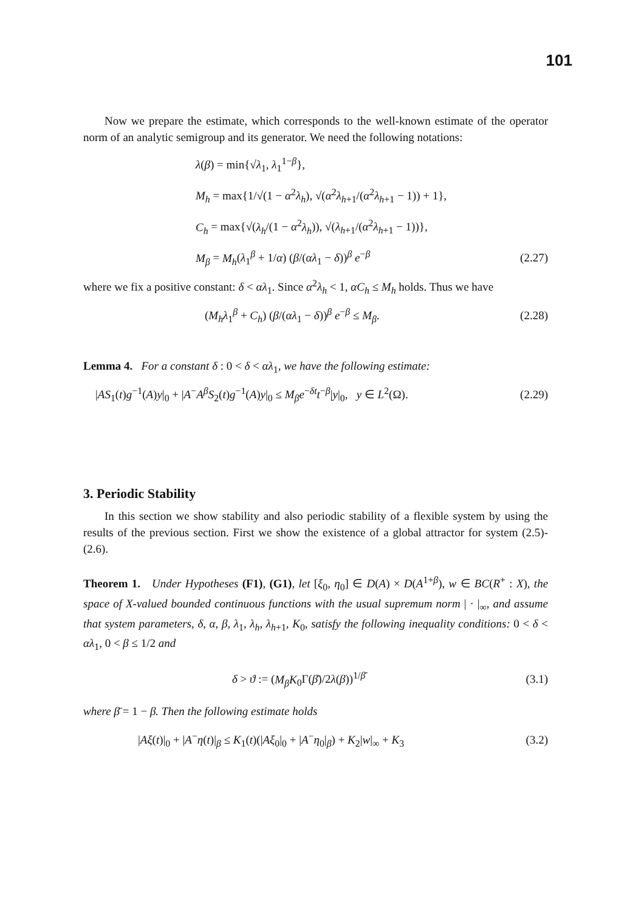101
Now we prepare the estimate, which corresponds to the well-known estimate of the operator norm of an analytic semigroup and its generator. We need the following notations:
λ(β) = min{√λ<sub>1</sub>, λ<sub>1</sub><sup>1−β</sup>},
M<sub>h</sub> = max{1/√(1 − α<sup>2</sup>λ<sub>h</sub>), √(α<sup>2</sup>λ<sub>h+1</sub>/(α<sup>2</sup>λ<sub>h+1</sub> − 1)) + 1},
C<sub>h</sub> = max{√(λ<sub>h</sub>/(1 − α<sup>2</sup>λ<sub>h</sub>)), √(λ<sub>h+1</sub>/(α<sup>2</sup>λ<sub>h+1</sub> − 1))},
M<sub>β</sub> = M<sub>h</sub>(λ<sub>1</sub><sup>β</sup> + 1/α) (β/(αλ<sub>1</sub> − δ))<sup>β</sup> e<sup>−β</sup> (2.27)
where we fix a positive constant: δ < αλ<sub>1</sub>. Since α<sup>2</sup>λ<sub>h</sub> < 1, αC<sub>h</sub> ≤ M<sub>h</sub> holds. Thus we have
(M<sub>h</sub>λ<sub>1</sub><sup>β</sup> + C<sub>h</sub>) (β/(αλ<sub>1</sub> − δ))<sup>β</sup> e<sup>−β</sup> ≤ M<sub>β</sub>. (2.28)
Lemma 4. For a constant δ : 0 < δ < αλ<sub>1</sub>, we have the following estimate:
|AS<sub>1</sub>(t)g<sup>−1</sup>(A)y|<sub>0</sub> + |A<sup>−</sup>A<sup>β</sup>S<sub>2</sub>(t)g<sup>−1</sup>(A)y|<sub>0</sub> ≤ M<sub>β</sub>e<sup>−δt</sup>t<sup>−β</sup>|y|<sub>0</sub>, y ∈ L<sup>2</sup>(Ω). (2.29)
3. Periodic Stability
In this section we show stability and also periodic stability of a flexible system by using the results of the previous section. First we show the existence of a global attractor for system (2.5)-(2.6).
Theorem 1. Under Hypotheses (F1), (G1), let [ξ<sub>0</sub>, η<sub>0</sub>] ∈ D(A) × D(A<sup>1+β</sup>), w ∈ BC(R<sup>+</sup> : X), the space of X-valued bounded continuous functions with the usual supremum norm | · |<sub>∞</sub>, and assume that system parameters, δ, α, β, λ<sub>1</sub>, λ<sub>h</sub>, λ<sub>h+1</sub>, K<sub>0</sub>, satisfy the following inequality conditions: 0 < δ < αλ<sub>1</sub>, 0 < β ≤ 1/2 and
δ > ϑ := (M<sub>β</sub>K<sub>0</sub>Γ(β̄)/2λ(β))<sup>1/β̄</sup> (3.1)
where β̄ = 1 − β. Then the following estimate holds
|Aξ(t)|<sub>0</sub> + |A<sup>−</sup>η(t)|<sub>β</sub> ≤ K<sub>1</sub>(t)(|Aξ<sub>0</sub>|<sub>0</sub> + |A<sup>−</sup>η<sub>0</sub>|<sub>β</sub>) + K<sub>2</sub>|w|<sub>∞</sub> + K<sub>3</sub> (3.2)